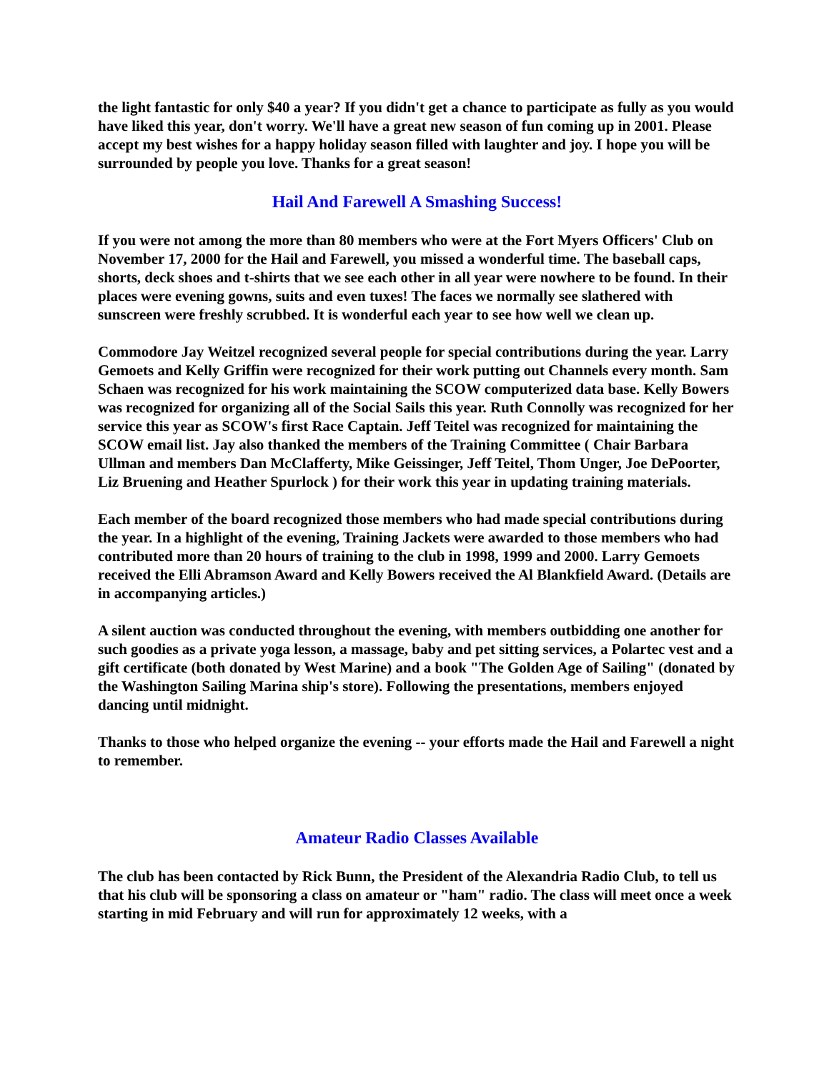the light fantastic for only $40 a year? If you didn't get a chance to participate as fully as you would have liked this year, don't worry. We'll have a great new season of fun coming up in 2001. Please accept my best wishes for a happy holiday season filled with laughter and joy. I hope you will be surrounded by people you love. Thanks for a great season!
Hail And Farewell A Smashing Success!
If you were not among the more than 80 members who were at the Fort Myers Officers' Club on November 17, 2000 for the Hail and Farewell, you missed a wonderful time. The baseball caps, shorts, deck shoes and t-shirts that we see each other in all year were nowhere to be found. In their places were evening gowns, suits and even tuxes! The faces we normally see slathered with sunscreen were freshly scrubbed. It is wonderful each year to see how well we clean up.
Commodore Jay Weitzel recognized several people for special contributions during the year. Larry Gemoets and Kelly Griffin were recognized for their work putting out Channels every month. Sam Schaen was recognized for his work maintaining the SCOW computerized data base. Kelly Bowers was recognized for organizing all of the Social Sails this year. Ruth Connolly was recognized for her service this year as SCOW's first Race Captain. Jeff Teitel was recognized for maintaining the SCOW email list. Jay also thanked the members of the Training Committee ( Chair Barbara Ullman and members Dan McClafferty, Mike Geissinger, Jeff Teitel, Thom Unger, Joe DePoorter, Liz Bruening and Heather Spurlock ) for their work this year in updating training materials.
Each member of the board recognized those members who had made special contributions during the year. In a highlight of the evening, Training Jackets were awarded to those members who had contributed more than 20 hours of training to the club in 1998, 1999 and 2000. Larry Gemoets received the Elli Abramson Award and Kelly Bowers received the Al Blankfield Award. (Details are in accompanying articles.)
A silent auction was conducted throughout the evening, with members outbidding one another for such goodies as a private yoga lesson, a massage, baby and pet sitting services, a Polartec vest and a gift certificate (both donated by West Marine) and a book "The Golden Age of Sailing" (donated by the Washington Sailing Marina ship's store). Following the presentations, members enjoyed dancing until midnight.
Thanks to those who helped organize the evening -- your efforts made the Hail and Farewell a night to remember.
Amateur Radio Classes Available
The club has been contacted by Rick Bunn, the President of the Alexandria Radio Club, to tell us that his club will be sponsoring a class on amateur or "ham" radio. The class will meet once a week starting in mid February and will run for approximately 12 weeks, with a